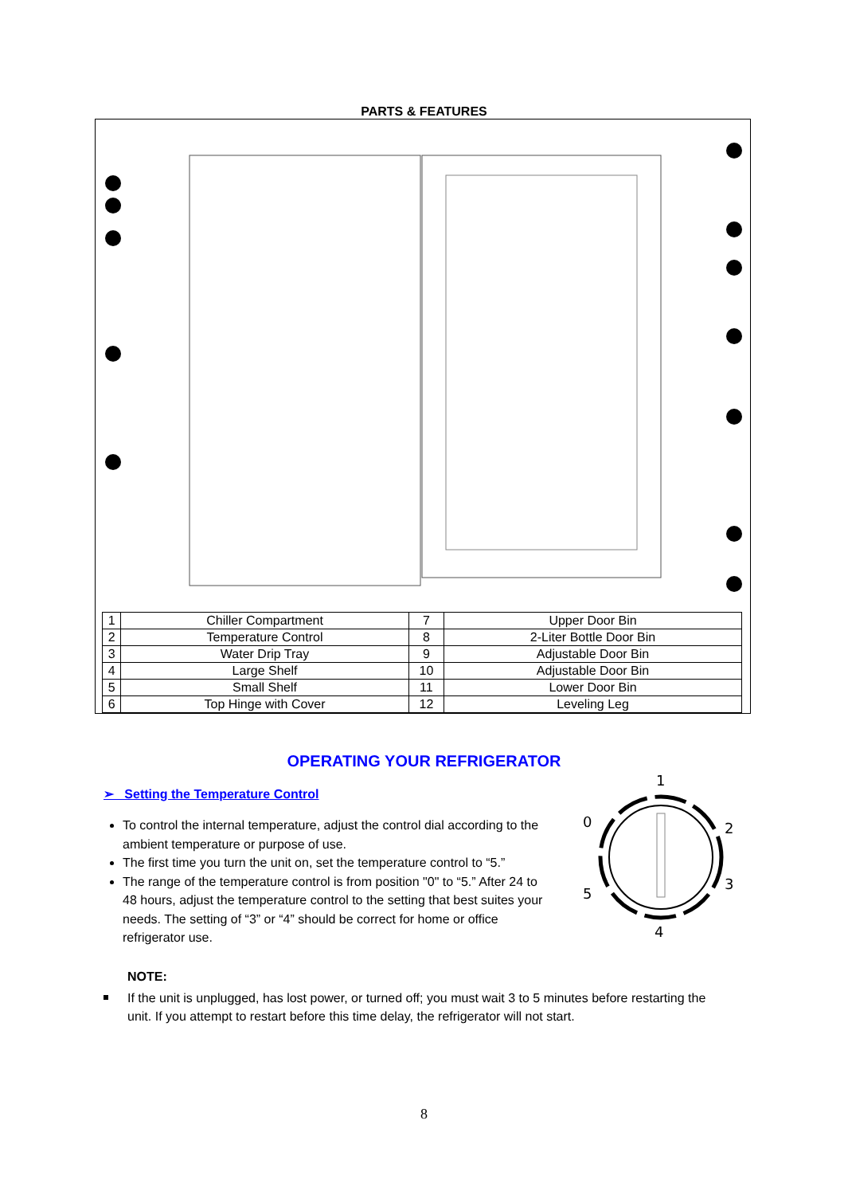PARTS & FEATURES
| 1 | Chiller Compartment | 7 | Upper Door Bin |
| 2 | Temperature Control | 8 | 2-Liter Bottle Door Bin |
| 3 | Water Drip Tray | 9 | Adjustable Door Bin |
| 4 | Large Shelf | 10 | Adjustable Door Bin |
| 5 | Small Shelf | 11 | Lower Door Bin |
| 6 | Top Hinge with Cover | 12 | Leveling Leg |
OPERATING YOUR REFRIGERATOR
➢ Setting the Temperature Control
To control the internal temperature, adjust the control dial according to the ambient temperature or purpose of use.
The first time you turn the unit on, set the temperature control to “5.”
The range of the temperature control is from position "0" to “5.” After 24 to 48 hours, adjust the temperature control to the setting that best suites your needs. The setting of “3” or “4” should be correct for home or office refrigerator use.
1
0
2
3
4
5
NOTE:
If the unit is unplugged, has lost power, or turned off; you must wait 3 to 5 minutes before restarting the unit. If you attempt to restart before this time delay, the refrigerator will not start.
8